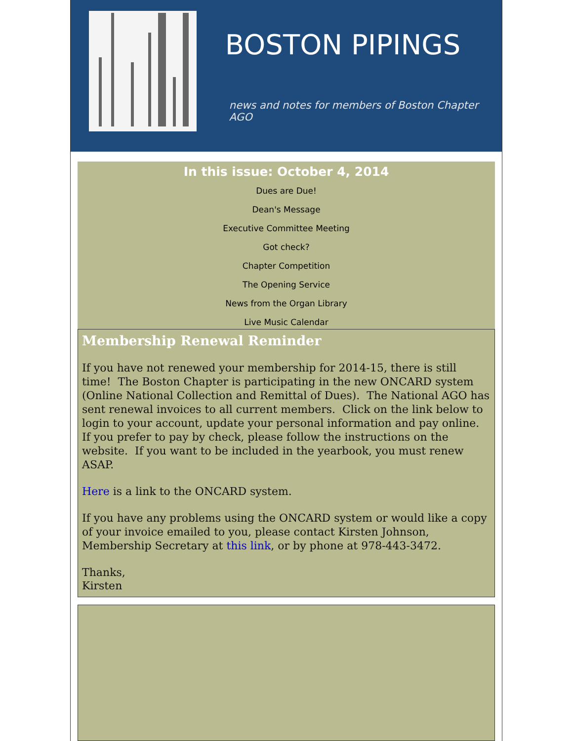BOSTON PIPINGS
news and notes for members of Boston Chapter AGO
In this issue: October 4, 2014
Dues are Due!
Dean's Message
Executive Committee Meeting
Got check?
Chapter Competition
The Opening Service
News from the Organ Library
Live Music Calendar
Membership Renewal Reminder
If you have not renewed your membership for 2014-15, there is still time! The Boston Chapter is participating in the new ONCARD system (Online National Collection and Remittal of Dues). The National AGO has sent renewal invoices to all current members. Click on the link below to login to your account, update your personal information and pay online. If you prefer to pay by check, please follow the instructions on the website. If you want to be included in the yearbook, you must renew ASAP.
Here is a link to the ONCARD system.
If you have any problems using the ONCARD system or would like a copy of your invoice emailed to you, please contact Kirsten Johnson, Membership Secretary at this link, or by phone at 978-443-3472.
Thanks,
Kirsten